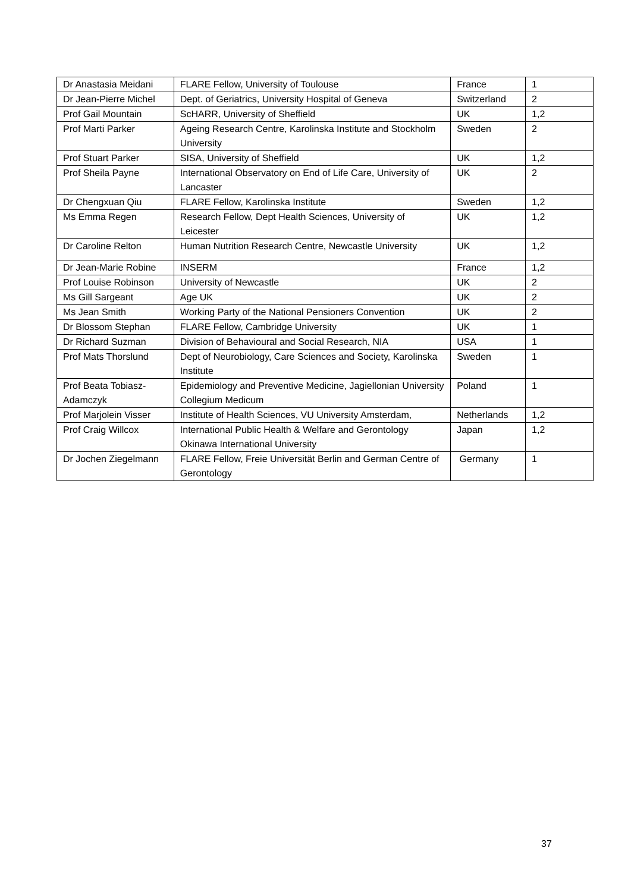| Dr Anastasia Meidani | FLARE Fellow, University of Toulouse | France | 1 |
| Dr Jean-Pierre Michel | Dept. of Geriatrics, University Hospital of Geneva | Switzerland | 2 |
| Prof Gail Mountain | ScHARR, University of Sheffield | UK | 1,2 |
| Prof Marti Parker | Ageing Research Centre, Karolinska Institute and Stockholm University | Sweden | 2 |
| Prof Stuart Parker | SISA, University of Sheffield | UK | 1,2 |
| Prof Sheila Payne | International Observatory on End of Life Care, University of Lancaster | UK | 2 |
| Dr Chengxuan Qiu | FLARE Fellow, Karolinska Institute | Sweden | 1,2 |
| Ms Emma Regen | Research Fellow, Dept Health Sciences, University of Leicester | UK | 1,2 |
| Dr Caroline Relton | Human Nutrition Research Centre, Newcastle University | UK | 1,2 |
| Dr Jean-Marie Robine | INSERM | France | 1,2 |
| Prof Louise Robinson | University of Newcastle | UK | 2 |
| Ms Gill Sargeant | Age UK | UK | 2 |
| Ms Jean Smith | Working Party of the National Pensioners Convention | UK | 2 |
| Dr Blossom Stephan | FLARE Fellow, Cambridge University | UK | 1 |
| Dr Richard Suzman | Division of Behavioural and Social Research, NIA | USA | 1 |
| Prof Mats Thorslund | Dept of Neurobiology, Care Sciences and Society, Karolinska Institute | Sweden | 1 |
| Prof Beata Tobiasz-Adamczyk | Epidemiology and Preventive Medicine, Jagiellonian University Collegium Medicum | Poland | 1 |
| Prof Marjolein Visser | Institute of Health Sciences, VU University Amsterdam, | Netherlands | 1,2 |
| Prof Craig Willcox | International Public Health & Welfare and Gerontology Okinawa International University | Japan | 1,2 |
| Dr Jochen Ziegelmann | FLARE Fellow, Freie Universität Berlin and German Centre of Gerontology | Germany | 1 |
37